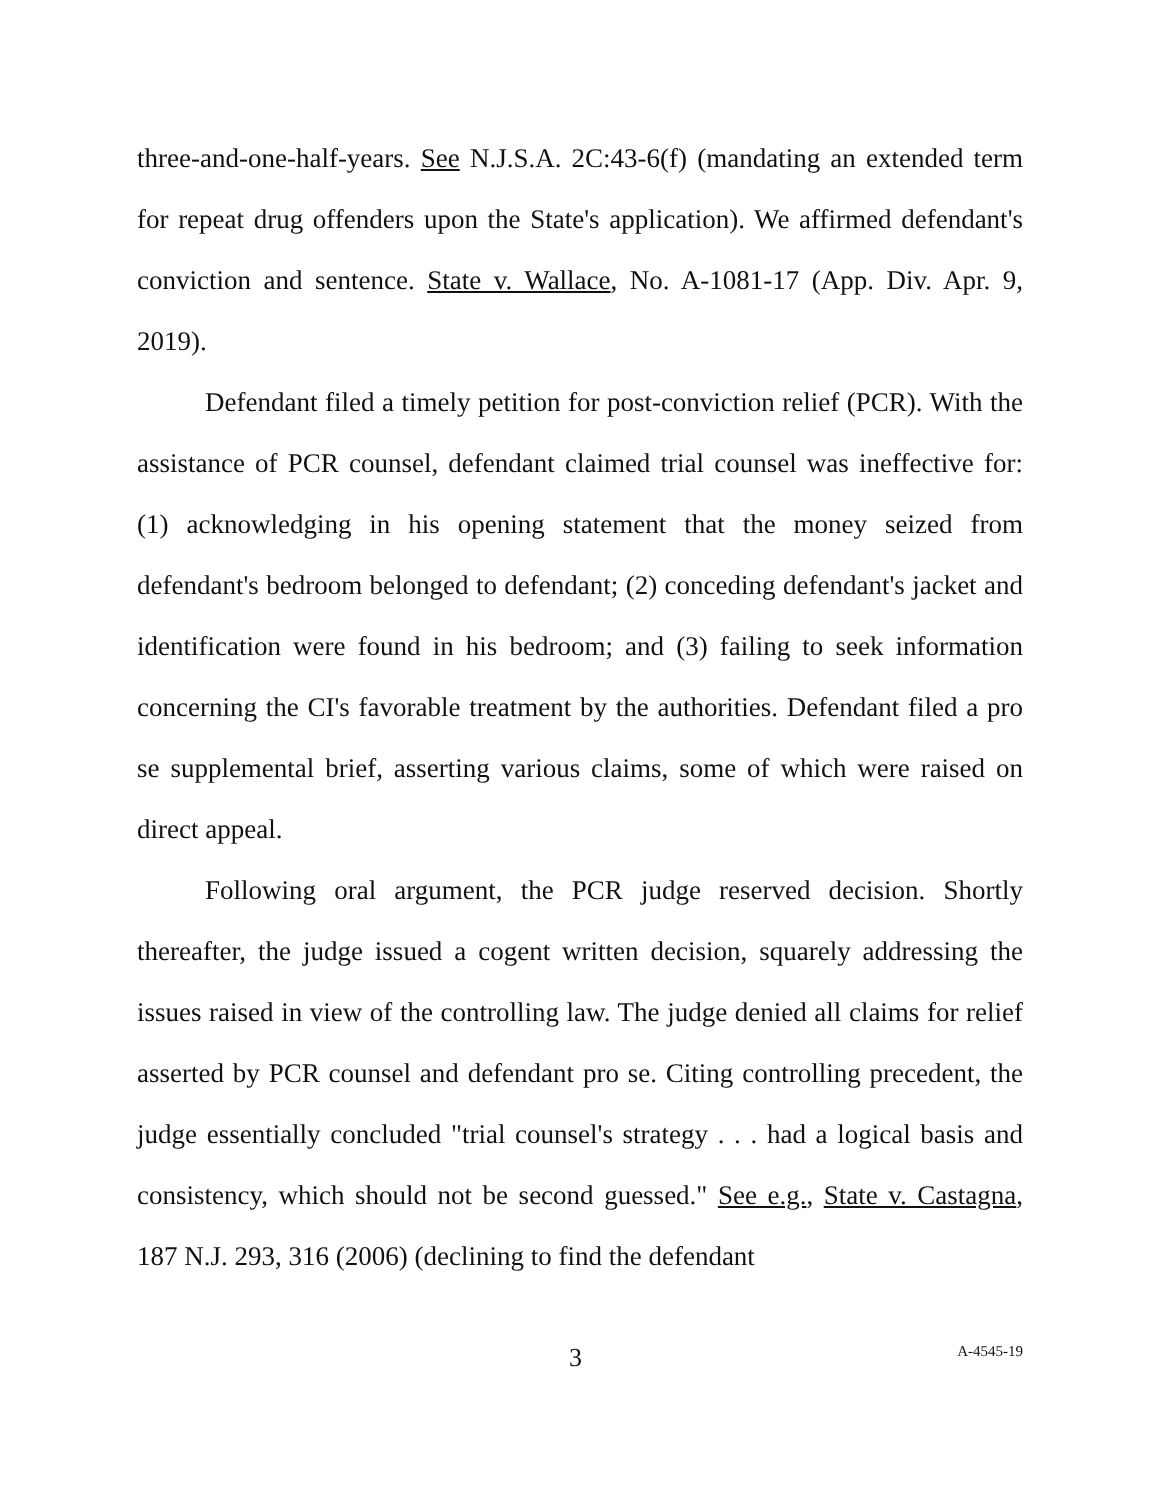three-and-one-half-years. See N.J.S.A. 2C:43-6(f) (mandating an extended term for repeat drug offenders upon the State's application). We affirmed defendant's conviction and sentence. State v. Wallace, No. A-1081-17 (App. Div. Apr. 9, 2019).
Defendant filed a timely petition for post-conviction relief (PCR). With the assistance of PCR counsel, defendant claimed trial counsel was ineffective for: (1) acknowledging in his opening statement that the money seized from defendant's bedroom belonged to defendant; (2) conceding defendant's jacket and identification were found in his bedroom; and (3) failing to seek information concerning the CI's favorable treatment by the authorities. Defendant filed a pro se supplemental brief, asserting various claims, some of which were raised on direct appeal.
Following oral argument, the PCR judge reserved decision. Shortly thereafter, the judge issued a cogent written decision, squarely addressing the issues raised in view of the controlling law. The judge denied all claims for relief asserted by PCR counsel and defendant pro se. Citing controlling precedent, the judge essentially concluded "trial counsel's strategy . . . had a logical basis and consistency, which should not be second guessed." See e.g., State v. Castagna, 187 N.J. 293, 316 (2006) (declining to find the defendant
3 A-4545-19